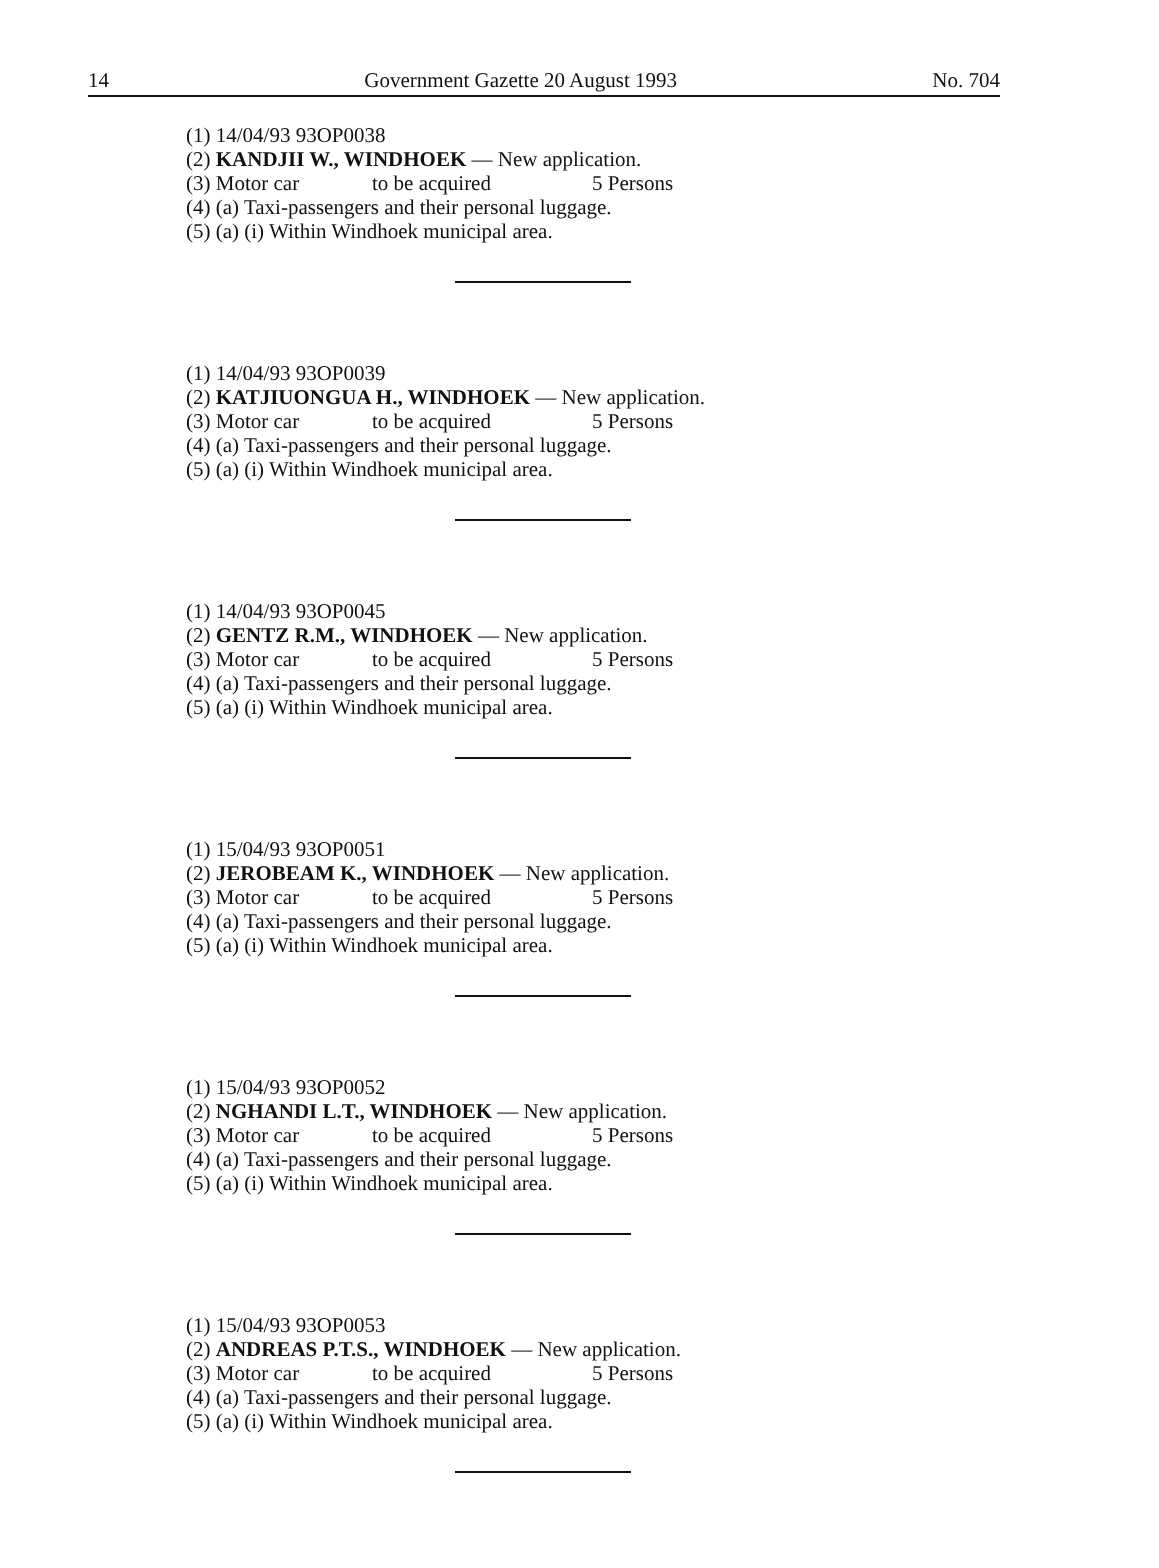14 Government Gazette 20 August 1993 No. 704
(1) 14/04/93 93OP0038
(2) KANDJII W., WINDHOEK — New application.
(3) Motor car to be acquired 5 Persons
(4) (a) Taxi-passengers and their personal luggage.
(5) (a) (i) Within Windhoek municipal area.
(1) 14/04/93 93OP0039
(2) KATJIUONGUA H., WINDHOEK — New application.
(3) Motor car to be acquired 5 Persons
(4) (a) Taxi-passengers and their personal luggage.
(5) (a) (i) Within Windhoek municipal area.
(1) 14/04/93 93OP0045
(2) GENTZ R.M., WINDHOEK — New application.
(3) Motor car to be acquired 5 Persons
(4) (a) Taxi-passengers and their personal luggage.
(5) (a) (i) Within Windhoek municipal area.
(1) 15/04/93 93OP0051
(2) JEROBEAM K., WINDHOEK — New application.
(3) Motor car to be acquired 5 Persons
(4) (a) Taxi-passengers and their personal luggage.
(5) (a) (i) Within Windhoek municipal area.
(1) 15/04/93 93OP0052
(2) NGHANDI L.T., WINDHOEK — New application.
(3) Motor car to be acquired 5 Persons
(4) (a) Taxi-passengers and their personal luggage.
(5) (a) (i) Within Windhoek municipal area.
(1) 15/04/93 93OP0053
(2) ANDREAS P.T.S., WINDHOEK — New application.
(3) Motor car to be acquired 5 Persons
(4) (a) Taxi-passengers and their personal luggage.
(5) (a) (i) Within Windhoek municipal area.